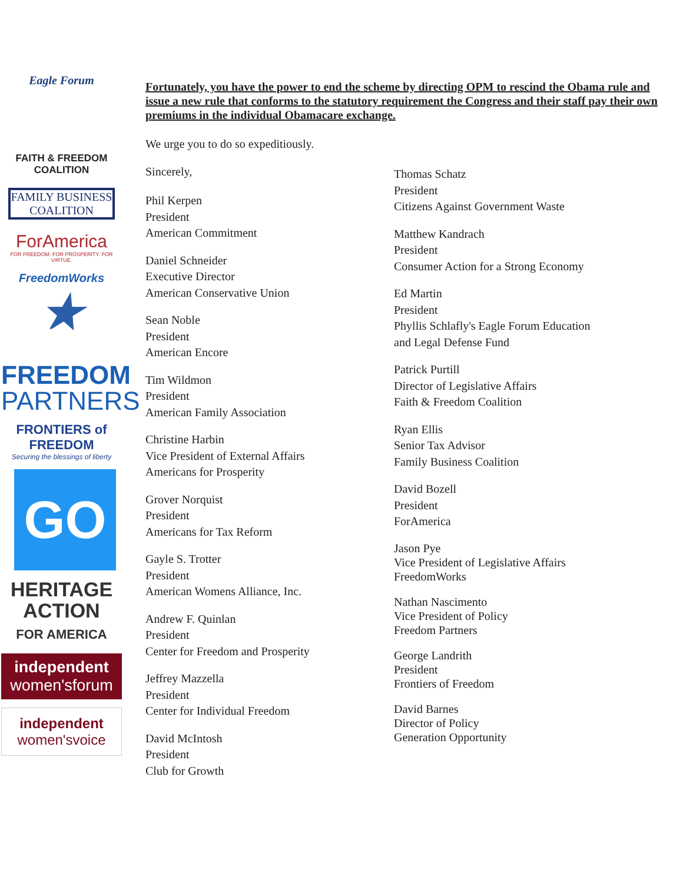Eagle Forum
FAITH & FREEDOM COALITION
FAMILY BUSINESS COALITION
ForAmerica
FOR FREEDOM. FOR PROSPERITY. FOR VIRTUE.
FreedomWorks
★
FREEDOM
PARTNERS
FRONTIERS of
FREEDOM
Securing the blessings of liberty
GO
HERITAGE
ACTION
FOR AMERICA
independent
women'sforum
independent
women'svoice
Fortunately, you have the power to end the scheme by directing OPM to rescind the Obama rule and issue a new rule that conforms to the statutory requirement the Congress and their staff pay their own premiums in the individual Obamacare exchange.
We urge you to do so expeditiously.
Sincerely,
Phil Kerpen
President
American Commitment
Daniel Schneider
Executive Director
American Conservative Union
Sean Noble
President
American Encore
Tim Wildmon
President
American Family Association
Christine Harbin
Vice President of External Affairs
Americans for Prosperity
Grover Norquist
President
Americans for Tax Reform
Gayle S. Trotter
President
American Womens Alliance, Inc.
Andrew F. Quinlan
President
Center for Freedom and Prosperity
Jeffrey Mazzella
President
Center for Individual Freedom
David McIntosh
President
Club for Growth
Thomas Schatz
President
Citizens Against Government Waste
Matthew Kandrach
President
Consumer Action for a Strong Economy
Ed Martin
President
Phyllis Schlafly's Eagle Forum Education
and Legal Defense Fund
Patrick Purtill
Director of Legislative Affairs
Faith & Freedom Coalition
Ryan Ellis
Senior Tax Advisor
Family Business Coalition
David Bozell
President
ForAmerica
Jason Pye
Vice President of Legislative Affairs
FreedomWorks
Nathan Nascimento
Vice President of Policy
Freedom Partners
George Landrith
President
Frontiers of Freedom
David Barnes
Director of Policy
Generation Opportunity